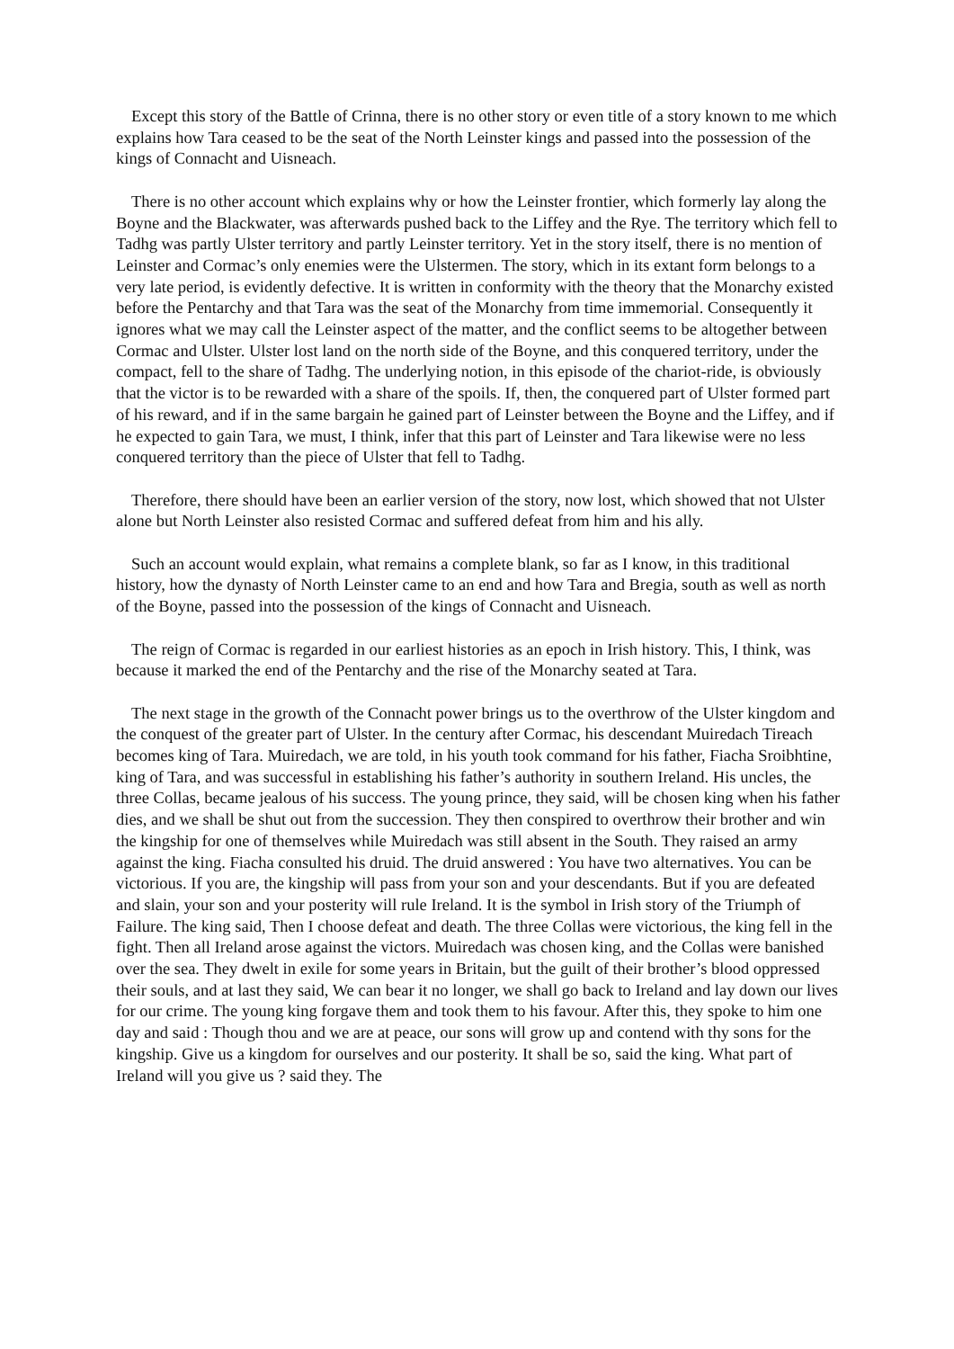Except this story of the Battle of Crinna, there is no other story or even title of a story known to me which explains how Tara ceased to be the seat of the North Leinster kings and passed into the possession of the kings of Connacht and Uisneach.
There is no other account which explains why or how the Leinster frontier, which formerly lay along the Boyne and the Blackwater, was afterwards pushed back to the Liffey and the Rye. The territory which fell to Tadhg was partly Ulster territory and partly Leinster territory. Yet in the story itself, there is no mention of Leinster and Cormac’s only enemies were the Ulstermen. The story, which in its extant form belongs to a very late period, is evidently defective. It is written in conformity with the theory that the Monarchy existed before the Pentarchy and that Tara was the seat of the Monarchy from time immemorial. Consequently it ignores what we may call the Leinster aspect of the matter, and the conflict seems to be altogether between Cormac and Ulster. Ulster lost land on the north side of the Boyne, and this conquered territory, under the compact, fell to the share of Tadhg. The underlying notion, in this episode of the chariot-ride, is obviously that the victor is to be rewarded with a share of the spoils. If, then, the conquered part of Ulster formed part of his reward, and if in the same bargain he gained part of Leinster between the Boyne and the Liffey, and if he expected to gain Tara, we must, I think, infer that this part of Leinster and Tara likewise were no less conquered territory than the piece of Ulster that fell to Tadhg.
Therefore, there should have been an earlier version of the story, now lost, which showed that not Ulster alone but North Leinster also resisted Cormac and suffered defeat from him and his ally.
Such an account would explain, what remains a complete blank, so far as I know, in this traditional history, how the dynasty of North Leinster came to an end and how Tara and Bregia, south as well as north of the Boyne, passed into the possession of the kings of Connacht and Uisneach.
The reign of Cormac is regarded in our earliest histories as an epoch in Irish history. This, I think, was because it marked the end of the Pentarchy and the rise of the Monarchy seated at Tara.
The next stage in the growth of the Connacht power brings us to the overthrow of the Ulster kingdom and the conquest of the greater part of Ulster. In the century after Cormac, his descendant Muiredach Tireach becomes king of Tara. Muiredach, we are told, in his youth took command for his father, Fiacha Sroibhtine, king of Tara, and was successful in establishing his father’s authority in southern Ireland. His uncles, the three Collas, became jealous of his success. The young prince, they said, will be chosen king when his father dies, and we shall be shut out from the succession. They then conspired to overthrow their brother and win the kingship for one of themselves while Muiredach was still absent in the South. They raised an army against the king. Fiacha consulted his druid. The druid answered : You have two alternatives. You can be victorious. If you are, the kingship will pass from your son and your descendants. But if you are defeated and slain, your son and your posterity will rule Ireland. It is the symbol in Irish story of the Triumph of Failure. The king said, Then I choose defeat and death. The three Collas were victorious, the king fell in the fight. Then all Ireland arose against the victors. Muiredach was chosen king, and the Collas were banished over the sea. They dwelt in exile for some years in Britain, but the guilt of their brother’s blood oppressed their souls, and at last they said, We can bear it no longer, we shall go back to Ireland and lay down our lives for our crime. The young king forgave them and took them to his favour. After this, they spoke to him one day and said : Though thou and we are at peace, our sons will grow up and contend with thy sons for the kingship. Give us a kingdom for ourselves and our posterity. It shall be so, said the king. What part of Ireland will you give us ? said they. The